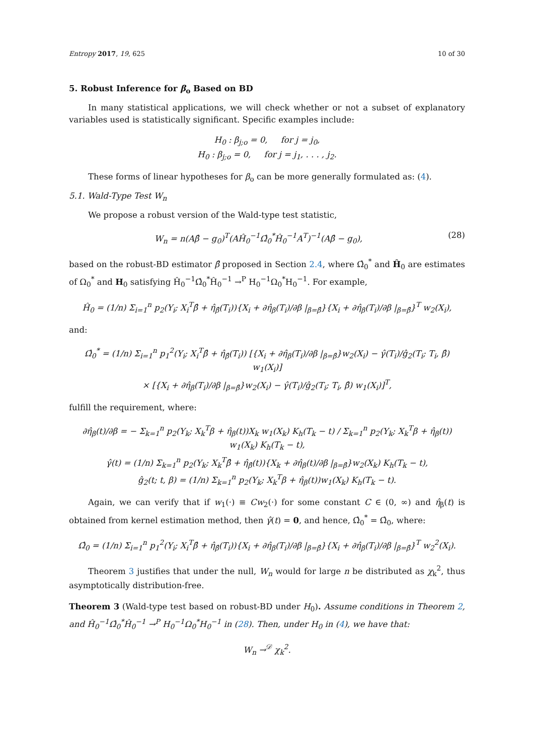Entropy 2017, 19, 625 10 of 30
5. Robust Inference for β<sub>o</sub> Based on BD
In many statistical applications, we will check whether or not a subset of explanatory variables used is statistically significant. Specific examples include:
H<sub>0</sub> : β<sub>j;o</sub> = 0, for j = j<sub>0</sub>,
H<sub>0</sub> : β<sub>j;o</sub> = 0, for j = j<sub>1</sub>, . . . , j<sub>2</sub>.
These forms of linear hypotheses for β<sub>o</sub> can be more generally formulated as: (4).
5.1. Wald-Type Test W<sub>n</sub>
We propose a robust version of the Wald-type test statistic,
W<sub>n</sub> = n(Aβ̂ − g<sub>0</sub>)<sup>T</sup>(AĤ<sub>0</sub><sup>−1</sup>Ω̂<sub>0</sub><sup>*</sup>Ĥ<sub>0</sub><sup>−1</sup>A<sup>T</sup>)<sup>−1</sup>(Aβ̂ − g<sub>0</sub>), (28)
based on the robust-BD estimator β̂ proposed in Section 2.4, where Ω̂<sub>0</sub><sup>*</sup> and Ĥ<sub>0</sub> are estimates of Ω<sub>0</sub><sup>*</sup> and H<sub>0</sub> satisfying Ĥ<sub>0</sub><sup>−1</sup>Ω̂<sub>0</sub><sup>*</sup>Ĥ<sub>0</sub><sup>−1</sup> →<sup>P</sup> H<sub>0</sub><sup>−1</sup>Ω<sub>0</sub><sup>*</sup>H<sub>0</sub><sup>−1</sup>. For example,
Ĥ<sub>0</sub> = (1/n) Σ<sub>i=1</sub><sup>n</sup> p<sub>2</sub>(Y<sub>i</sub>; X<sub>i</sub><sup>T</sup>β̂ + η̂<sub>β̂</sub>(T<sub>i</sub>)){X<sub>i</sub> + ∂η̂<sub>β</sub>(T<sub>i</sub>)/∂β |<sub>β=β̂</sub>}{X<sub>i</sub> + ∂η̂<sub>β</sub>(T<sub>i</sub>)/∂β |<sub>β=β̂</sub>}<sup>T</sup> w<sub>2</sub>(X<sub>i</sub>),
and:
Ω̂<sub>0</sub><sup>*</sup> = (1/n) Σ<sub>i=1</sub><sup>n</sup> p<sub>1</sub><sup>2</sup>(Y<sub>i</sub>; X<sub>i</sub><sup>T</sup>β̂ + η̂<sub>β̂</sub>(T<sub>i</sub>)) [{X<sub>i</sub> + ∂η̂<sub>β</sub>(T<sub>i</sub>)/∂β |<sub>β=β̂</sub>}w<sub>2</sub>(X<sub>i</sub>) − γ̂(T<sub>i</sub>)/ĝ<sub>2</sub>(T<sub>i</sub>; T<sub>i</sub>, β̂) w<sub>1</sub>(X<sub>i</sub>)]
× [{X<sub>i</sub> + ∂η̂<sub>β</sub>(T<sub>i</sub>)/∂β |<sub>β=β̂</sub>}w<sub>2</sub>(X<sub>i</sub>) − γ̂(T<sub>i</sub>)/ĝ<sub>2</sub>(T<sub>i</sub>; T<sub>i</sub>, β̂) w<sub>1</sub>(X<sub>i</sub>)]<sup>T</sup>,
fulfill the requirement, where:
∂η̂<sub>β</sub>(t)/∂β = − Σ<sub>k=1</sub><sup>n</sup> p<sub>2</sub>(Y<sub>k</sub>; X<sub>k</sub><sup>T</sup>β + η̂<sub>β</sub>(t))X<sub>k</sub> w<sub>1</sub>(X<sub>k</sub>) K<sub>h</sub>(T<sub>k</sub> − t) / Σ<sub>k=1</sub><sup>n</sup> p<sub>2</sub>(Y<sub>k</sub>; X<sub>k</sub><sup>T</sup>β + η̂<sub>β</sub>(t)) w<sub>1</sub>(X<sub>k</sub>) K<sub>h</sub>(T<sub>k</sub> − t),
γ̂(t) = (1/n) Σ<sub>k=1</sub><sup>n</sup> p<sub>2</sub>(Y<sub>k</sub>; X<sub>k</sub><sup>T</sup>β̂ + η̂<sub>β̂</sub>(t)){X<sub>k</sub> + ∂η̂<sub>β</sub>(t)/∂β |<sub>β=β̂</sub>}w<sub>2</sub>(X<sub>k</sub>) K<sub>h</sub>(T<sub>k</sub> − t),
ĝ<sub>2</sub>(t; t, β) = (1/n) Σ<sub>k=1</sub><sup>n</sup> p<sub>2</sub>(Y<sub>k</sub>; X<sub>k</sub><sup>T</sup>β + η̂<sub>β</sub>(t))w<sub>1</sub>(X<sub>k</sub>) K<sub>h</sub>(T<sub>k</sub> − t).
Again, we can verify that if w<sub>1</sub>(·) ≡ Cw<sub>2</sub>(·) for some constant C ∈ (0, ∞) and η̂<sub>β</sub>(t) is obtained from kernel estimation method, then γ̂(t) = 0, and hence, Ω̂<sub>0</sub><sup>*</sup> = Ω̂<sub>0</sub>, where:
Ω̂<sub>0</sub> = (1/n) Σ<sub>i=1</sub><sup>n</sup> p<sub>1</sub><sup>2</sup>(Y<sub>i</sub>; X<sub>i</sub><sup>T</sup>β̂ + η̂<sub>β̂</sub>(T<sub>i</sub>)){X<sub>i</sub> + ∂η̂<sub>β</sub>(T<sub>i</sub>)/∂β |<sub>β=β̂</sub>}{X<sub>i</sub> + ∂η̂<sub>β</sub>(T<sub>i</sub>)/∂β |<sub>β=β̂</sub>}<sup>T</sup> w<sub>2</sub><sup>2</sup>(X<sub>i</sub>).
Theorem 3 justifies that under the null, W<sub>n</sub> would for large n be distributed as χ<sub>k</sub><sup>2</sup>, thus asymptotically distribution-free.
Theorem 3 (Wald-type test based on robust-BD under H<sub>0</sub>). Assume conditions in Theorem 2, and Ĥ<sub>0</sub><sup>−1</sup>Ω̂<sub>0</sub><sup>*</sup>Ĥ<sub>0</sub><sup>−1</sup> →<sup>P</sup> H<sub>0</sub><sup>−1</sup>Ω<sub>0</sub><sup>*</sup>H<sub>0</sub><sup>−1</sup> in (28). Then, under H<sub>0</sub> in (4), we have that:
W<sub>n</sub> →<sup>𝒟</sup> χ<sub>k</sub><sup>2</sup>.